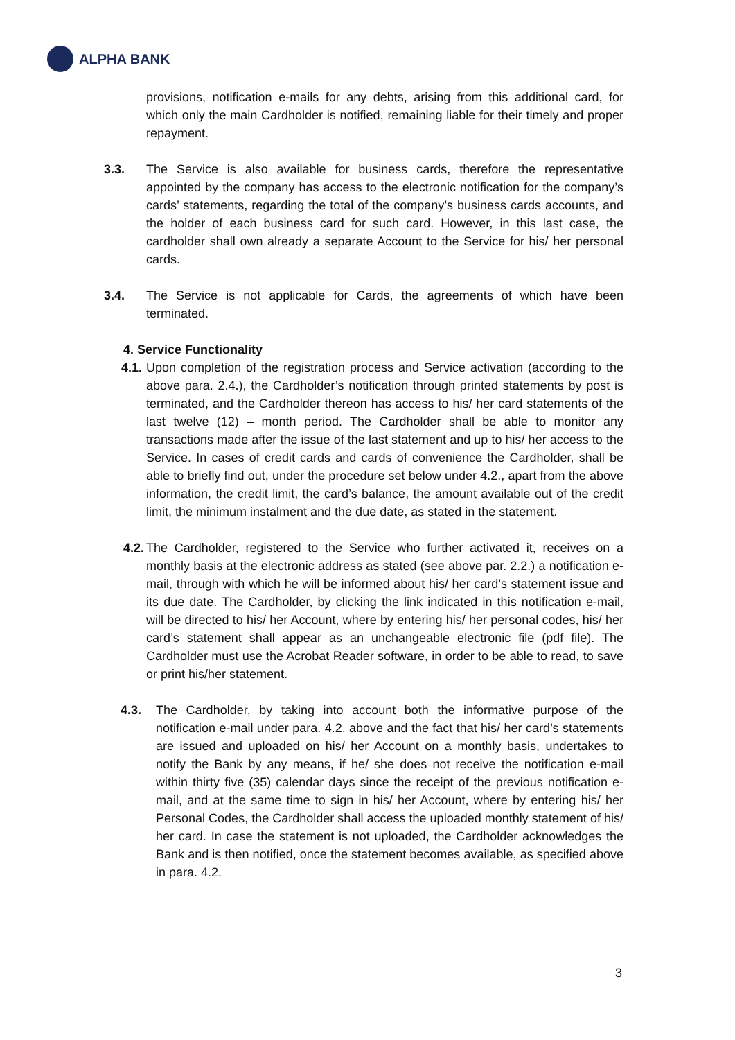ALPHA BANK
provisions, notification e-mails for any debts, arising from this additional card, for which only the main Cardholder is notified, remaining liable for their timely and proper repayment.
3.3. The Service is also available for business cards, therefore the representative appointed by the company has access to the electronic notification for the company’s cards’ statements, regarding the total of the company’s business cards accounts, and the holder of each business card for such card. However, in this last case, the cardholder shall own already a separate Account to the Service for his/ her personal cards.
3.4. The Service is not applicable for Cards, the agreements of which have been terminated.
4. Service Functionality
4.1.
Upon completion of the registration process and Service activation (according to the above para. 2.4.), the Cardholder’s notification through printed statements by post is terminated, and the Cardholder thereon has access to his/ her card statements of the last twelve (12) – month period. The Cardholder shall be able to monitor any transactions made after the issue of the last statement and up to his/ her access to the Service. In cases of credit cards and cards of convenience the Cardholder, shall be able to briefly find out, under the procedure set below under 4.2., apart from the above information, the credit limit, the card’s balance, the amount available out of the credit limit, the minimum instalment and the due date, as stated in the statement.
4.2.
The Cardholder, registered to the Service who further activated it, receives on a monthly basis at the electronic address as stated (see above par. 2.2.) a notification e-mail, through with which he will be informed about his/ her card’s statement issue and its due date. The Cardholder, by clicking the link indicated in this notification e-mail, will be directed to his/ her Account, where by entering his/ her personal codes, his/ her card’s statement shall appear as an unchangeable electronic file (pdf file). The Cardholder must use the Acrobat Reader software, in order to be able to read, to save or print his/her statement.
4.3. The Cardholder, by taking into account both the informative purpose of the notification e-mail under para. 4.2. above and the fact that his/ her card’s statements are issued and uploaded on his/ her Account on a monthly basis, undertakes to notify the Bank by any means, if he/ she does not receive the notification e-mail within thirty five (35) calendar days since the receipt of the previous notification e-mail, and at the same time to sign in his/ her Account, where by entering his/ her Personal Codes, the Cardholder shall access the uploaded monthly statement of his/ her card. In case the statement is not uploaded, the Cardholder acknowledges the Bank and is then notified, once the statement becomes available, as specified above in para. 4.2.
3